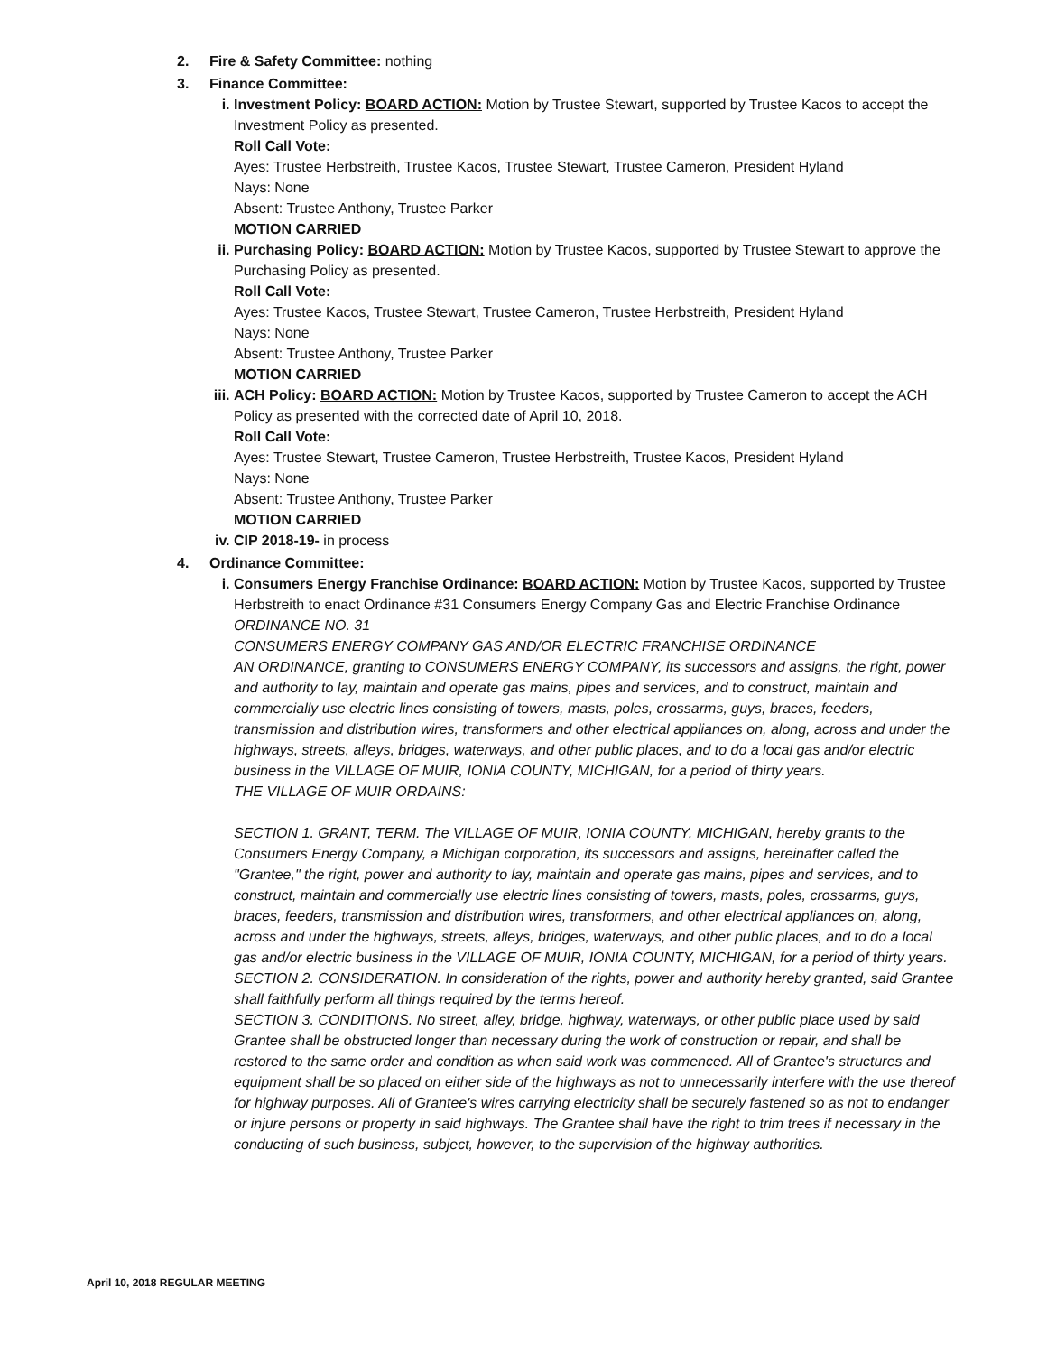2. Fire & Safety Committee: nothing
3. Finance Committee:
i. Investment Policy: BOARD ACTION: Motion by Trustee Stewart, supported by Trustee Kacos to accept the Investment Policy as presented.
Roll Call Vote:
Ayes: Trustee Herbstreith, Trustee Kacos, Trustee Stewart, Trustee Cameron, President Hyland
Nays: None
Absent: Trustee Anthony, Trustee Parker
MOTION CARRIED
ii.
Purchasing Policy: BOARD ACTION: Motion by Trustee Kacos, supported by Trustee Stewart to approve the Purchasing Policy as presented.
Roll Call Vote:
Ayes: Trustee Kacos, Trustee Stewart, Trustee Cameron, Trustee Herbstreith, President Hyland
Nays: None
Absent: Trustee Anthony, Trustee Parker
MOTION CARRIED
iii.
ACH Policy: BOARD ACTION: Motion by Trustee Kacos, supported by Trustee Cameron to accept the ACH Policy as presented with the corrected date of April 10, 2018.
Roll Call Vote:
Ayes: Trustee Stewart, Trustee Cameron, Trustee Herbstreith, Trustee Kacos, President Hyland
Nays: None
Absent: Trustee Anthony, Trustee Parker
MOTION CARRIED
iv.
CIP 2018-19- in process
4. Ordinance Committee:
i. Consumers Energy Franchise Ordinance: BOARD ACTION: Motion by Trustee Kacos, supported by Trustee Herbstreith to enact Ordinance #31 Consumers Energy Company Gas and Electric Franchise Ordinance
ORDINANCE NO. 31
CONSUMERS ENERGY COMPANY GAS AND/OR ELECTRIC FRANCHISE ORDINANCE
AN ORDINANCE, granting to CONSUMERS ENERGY COMPANY, its successors and assigns, the right, power and authority to lay, maintain and operate gas mains, pipes and services, and to construct, maintain and commercially use electric lines consisting of towers, masts, poles, crossarms, guys, braces, feeders, transmission and distribution wires, transformers and other electrical appliances on, along, across and under the highways, streets, alleys, bridges, waterways, and other public places, and to do a local gas and/or electric business in the VILLAGE OF MUIR, IONIA COUNTY, MICHIGAN, for a period of thirty years.
THE VILLAGE OF MUIR ORDAINS:
SECTION 1. GRANT, TERM. The VILLAGE OF MUIR, IONIA COUNTY, MICHIGAN, hereby grants to the Consumers Energy Company, a Michigan corporation, its successors and assigns, hereinafter called the "Grantee," the right, power and authority to lay, maintain and operate gas mains, pipes and services, and to construct, maintain and commercially use electric lines consisting of towers, masts, poles, crossarms, guys, braces, feeders, transmission and distribution wires, transformers, and other electrical appliances on, along, across and under the highways, streets, alleys, bridges, waterways, and other public places, and to do a local gas and/or electric business in the VILLAGE OF MUIR, IONIA COUNTY, MICHIGAN, for a period of thirty years.
SECTION 2. CONSIDERATION. In consideration of the rights, power and authority hereby granted, said Grantee shall faithfully perform all things required by the terms hereof.
SECTION 3. CONDITIONS. No street, alley, bridge, highway, waterways, or other public place used by said Grantee shall be obstructed longer than necessary during the work of construction or repair, and shall be restored to the same order and condition as when said work was commenced. All of Grantee's structures and equipment shall be so placed on either side of the highways as not to unnecessarily interfere with the use thereof for highway purposes. All of Grantee's wires carrying electricity shall be securely fastened so as not to endanger or injure persons or property in said highways. The Grantee shall have the right to trim trees if necessary in the conducting of such business, subject, however, to the supervision of the highway authorities.
April 10, 2018 REGULAR MEETING